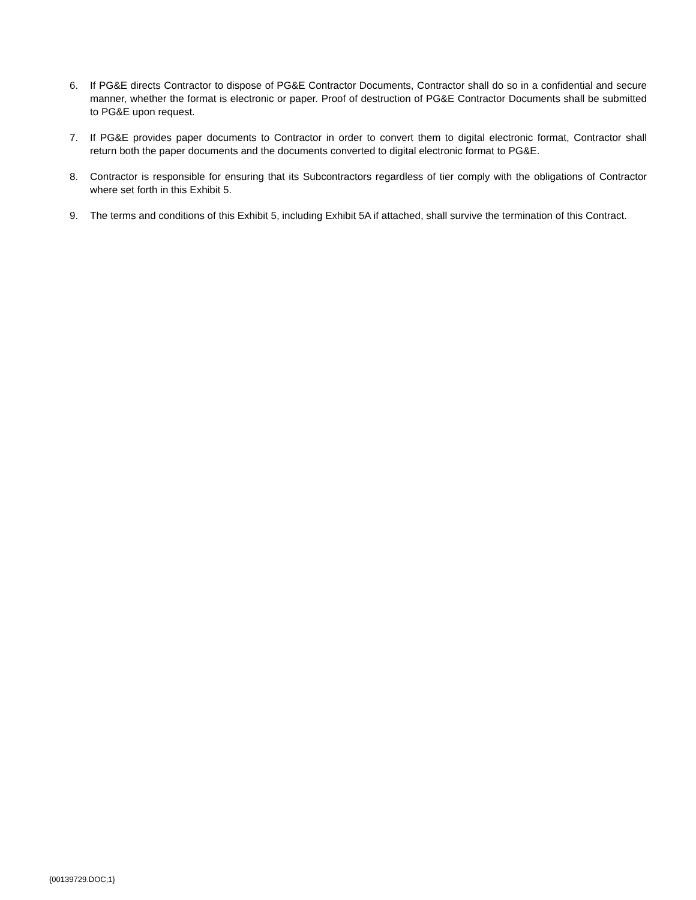6. If PG&E directs Contractor to dispose of PG&E Contractor Documents, Contractor shall do so in a confidential and secure manner, whether the format is electronic or paper. Proof of destruction of PG&E Contractor Documents shall be submitted to PG&E upon request.
7. If PG&E provides paper documents to Contractor in order to convert them to digital electronic format, Contractor shall return both the paper documents and the documents converted to digital electronic format to PG&E.
8. Contractor is responsible for ensuring that its Subcontractors regardless of tier comply with the obligations of Contractor where set forth in this Exhibit 5.
9. The terms and conditions of this Exhibit 5, including Exhibit 5A if attached, shall survive the termination of this Contract.
{00139729.DOC;1}